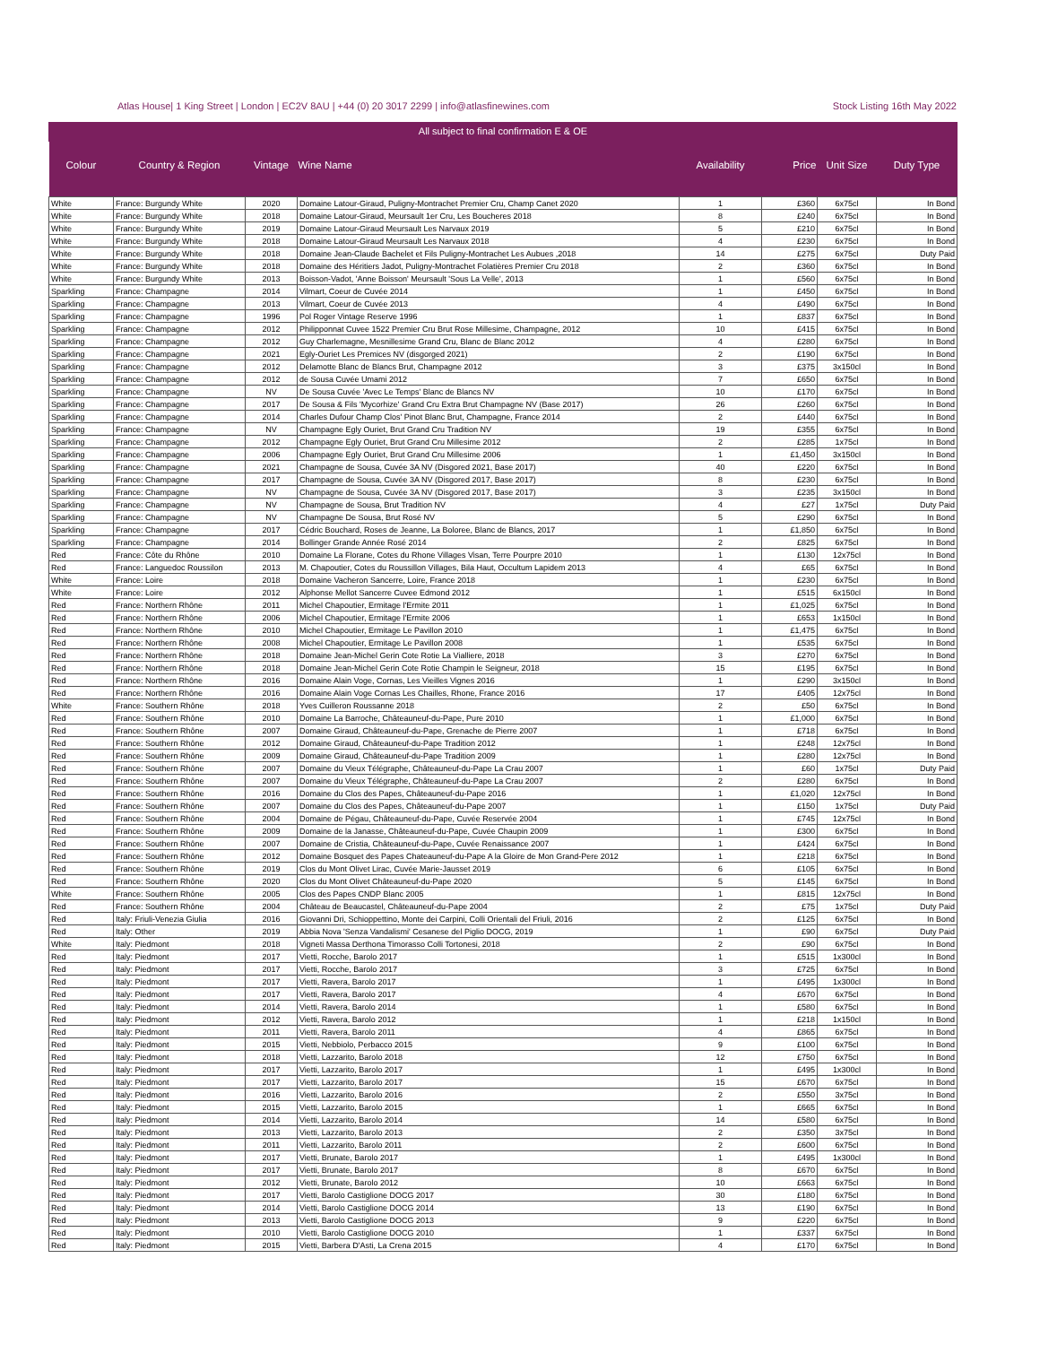Atlas House| 1 King Street | London | EC2V 8AU | +44 (0) 20 3017 2299 | info@atlasfinewines.com Stock Listing 16th May 2022
All subject to final confirmation E & OE
| Colour | Country & Region | Vintage | Wine Name | Availability | Price | Unit Size | Duty Type |
| --- | --- | --- | --- | --- | --- | --- | --- |
| White | France: Burgundy White | 2020 | Domaine Latour-Giraud, Puligny-Montrachet Premier Cru, Champ Canet 2020 | 1 | £360 | 6x75cl | In Bond |
| White | France: Burgundy White | 2018 | Domaine Latour-Giraud, Meursault 1er Cru, Les Boucheres 2018 | 8 | £240 | 6x75cl | In Bond |
| White | France: Burgundy White | 2019 | Domaine Latour-Giraud Meursault Les Narvaux 2019 | 5 | £210 | 6x75cl | In Bond |
| White | France: Burgundy White | 2018 | Domaine Latour-Giraud Meursault Les Narvaux 2018 | 4 | £230 | 6x75cl | In Bond |
| White | France: Burgundy White | 2018 | Domaine Jean-Claude Bachelet et Fils Puligny-Montrachet Les Aubues ,2018 | 14 | £275 | 6x75cl | Duty Paid |
| White | France: Burgundy White | 2018 | Domaine des Héritiers Jadot, Puligny-Montrachet Folatières Premier Cru 2018 | 2 | £360 | 6x75cl | In Bond |
| White | France: Burgundy White | 2013 | Boisson-Vadot, 'Anne Boisson' Meursault 'Sous La Velle', 2013 | 1 | £560 | 6x75cl | In Bond |
| Sparkling | France: Champagne | 2014 | Vilmart, Coeur de Cuvée 2014 | 1 | £450 | 6x75cl | In Bond |
| Sparkling | France: Champagne | 2013 | Vilmart, Coeur de Cuvée 2013 | 4 | £490 | 6x75cl | In Bond |
| Sparkling | France: Champagne | 1996 | Pol Roger Vintage Reserve 1996 | 1 | £837 | 6x75cl | In Bond |
| Sparkling | France: Champagne | 2012 | Philipponnat Cuvee 1522 Premier Cru Brut Rose Millesime, Champagne, 2012 | 10 | £415 | 6x75cl | In Bond |
| Sparkling | France: Champagne | 2012 | Guy Charlemagne, Mesnillesime Grand Cru, Blanc de Blanc 2012 | 4 | £280 | 6x75cl | In Bond |
| Sparkling | France: Champagne | 2021 | Egly-Ouriet Les Premices NV (disgorged 2021) | 2 | £190 | 6x75cl | In Bond |
| Sparkling | France: Champagne | 2012 | Delamotte Blanc de Blancs Brut, Champagne 2012 | 3 | £375 | 3x150cl | In Bond |
| Sparkling | France: Champagne | 2012 | de Sousa Cuvée Umami 2012 | 7 | £650 | 6x75cl | In Bond |
| Sparkling | France: Champagne | NV | De Sousa Cuvée 'Avec Le Temps' Blanc de Blancs NV | 10 | £170 | 6x75cl | In Bond |
| Sparkling | France: Champagne | 2017 | De Sousa & Fils 'Mycorhize' Grand Cru Extra Brut Champagne NV (Base 2017) | 26 | £260 | 6x75cl | In Bond |
| Sparkling | France: Champagne | 2014 | Charles Dufour Champ Clos' Pinot Blanc Brut, Champagne, France 2014 | 2 | £440 | 6x75cl | In Bond |
| Sparkling | France: Champagne | NV | Champagne Egly Ouriet, Brut Grand Cru Tradition NV | 19 | £355 | 6x75cl | In Bond |
| Sparkling | France: Champagne | 2012 | Champagne Egly Ouriet, Brut Grand Cru Millesime 2012 | 2 | £285 | 1x75cl | In Bond |
| Sparkling | France: Champagne | 2006 | Champagne Egly Ouriet, Brut Grand Cru Millesime 2006 | 1 | £1,450 | 3x150cl | In Bond |
| Sparkling | France: Champagne | 2021 | Champagne de Sousa, Cuvée 3A NV (Disgored 2021, Base 2017) | 40 | £220 | 6x75cl | In Bond |
| Sparkling | France: Champagne | 2017 | Champagne de Sousa, Cuvée 3A NV (Disgored 2017, Base 2017) | 8 | £230 | 6x75cl | In Bond |
| Sparkling | France: Champagne | NV | Champagne de Sousa, Cuvée 3A NV (Disgored 2017, Base 2017) | 3 | £235 | 3x150cl | In Bond |
| Sparkling | France: Champagne | NV | Champagne de Sousa, Brut Tradition NV | 4 | £27 | 1x75cl | Duty Paid |
| Sparkling | France: Champagne | NV | Champagne De Sousa, Brut Rosé NV | 5 | £290 | 6x75cl | In Bond |
| Sparkling | France: Champagne | 2017 | Cédric Bouchard, Roses de Jeanne, La Boloree, Blanc de Blancs, 2017 | 1 | £1,850 | 6x75cl | In Bond |
| Sparkling | France: Champagne | 2014 | Bollinger Grande Année Rosé 2014 | 2 | £825 | 6x75cl | In Bond |
| Red | France: Côte du Rhône | 2010 | Domaine La Florane, Cotes du Rhone Villages Visan, Terre Pourpre 2010 | 1 | £130 | 12x75cl | In Bond |
| Red | France: Languedoc Roussilon | 2013 | M. Chapoutier, Cotes du Roussillon Villages, Bila Haut, Occultum Lapidem 2013 | 4 | £65 | 6x75cl | In Bond |
| White | France: Loire | 2018 | Domaine Vacheron Sancerre, Loire, France 2018 | 1 | £230 | 6x75cl | In Bond |
| White | France: Loire | 2012 | Alphonse Mellot Sancerre Cuvee Edmond 2012 | 1 | £515 | 6x150cl | In Bond |
| Red | France: Northern Rhône | 2011 | Michel Chapoutier, Ermitage l'Ermite 2011 | 1 | £1,025 | 6x75cl | In Bond |
| Red | France: Northern Rhône | 2006 | Michel Chapoutier, Ermitage l'Ermite 2006 | 1 | £653 | 1x150cl | In Bond |
| Red | France: Northern Rhône | 2010 | Michel Chapoutier, Ermitage Le Pavillon 2010 | 1 | £1,475 | 6x75cl | In Bond |
| Red | France: Northern Rhône | 2008 | Michel Chapoutier, Ermitage Le Pavillon 2008 | 1 | £535 | 6x75cl | In Bond |
| Red | France: Northern Rhône | 2018 | Domaine Jean-Michel Gerin Cote Rotie La Vialliere, 2018 | 3 | £270 | 6x75cl | In Bond |
| Red | France: Northern Rhône | 2018 | Domaine Jean-Michel Gerin Cote Rotie Champin le Seigneur, 2018 | 15 | £195 | 6x75cl | In Bond |
| Red | France: Northern Rhône | 2016 | Domaine Alain Voge, Cornas, Les Vieilles Vignes 2016 | 1 | £290 | 3x150cl | In Bond |
| Red | France: Northern Rhône | 2016 | Domaine Alain Voge Cornas Les Chailles, Rhone, France 2016 | 17 | £405 | 12x75cl | In Bond |
| White | France: Southern Rhône | 2018 | Yves Cuilleron Roussanne 2018 | 2 | £50 | 6x75cl | In Bond |
| Red | France: Southern Rhône | 2010 | Domaine La Barroche, Châteauneuf-du-Pape, Pure 2010 | 1 | £1,000 | 6x75cl | In Bond |
| Red | France: Southern Rhône | 2007 | Domaine Giraud, Châteauneuf-du-Pape, Grenache de Pierre 2007 | 1 | £718 | 6x75cl | In Bond |
| Red | France: Southern Rhône | 2012 | Domaine Giraud, Châteauneuf-du-Pape Tradition 2012 | 1 | £248 | 12x75cl | In Bond |
| Red | France: Southern Rhône | 2009 | Domaine Giraud, Châteauneuf-du-Pape Tradition 2009 | 1 | £280 | 12x75cl | In Bond |
| Red | France: Southern Rhône | 2007 | Domaine du Vieux Télégraphe, Châteauneuf-du-Pape La Crau 2007 | 1 | £60 | 1x75cl | Duty Paid |
| Red | France: Southern Rhône | 2007 | Domaine du Vieux Télégraphe, Châteauneuf-du-Pape La Crau 2007 | 2 | £280 | 6x75cl | In Bond |
| Red | France: Southern Rhône | 2016 | Domaine du Clos des Papes, Châteauneuf-du-Pape 2016 | 1 | £1,020 | 12x75cl | In Bond |
| Red | France: Southern Rhône | 2007 | Domaine du Clos des Papes, Châteauneuf-du-Pape 2007 | 1 | £150 | 1x75cl | Duty Paid |
| Red | France: Southern Rhône | 2004 | Domaine de Pégau, Châteauneuf-du-Pape, Cuvée Reservée 2004 | 1 | £745 | 12x75cl | In Bond |
| Red | France: Southern Rhône | 2009 | Domaine de la Janasse, Châteauneuf-du-Pape, Cuvée Chaupin 2009 | 1 | £300 | 6x75cl | In Bond |
| Red | France: Southern Rhône | 2007 | Domaine de Cristia, Châteauneuf-du-Pape, Cuvée Renaissance 2007 | 1 | £424 | 6x75cl | In Bond |
| Red | France: Southern Rhône | 2012 | Domaine Bosquet des Papes Chateauneuf-du-Pape A la Gloire de Mon Grand-Pere 2012 | 1 | £218 | 6x75cl | In Bond |
| Red | France: Southern Rhône | 2019 | Clos du Mont Olivet Lirac, Cuvée Marie-Jausset 2019 | 6 | £105 | 6x75cl | In Bond |
| Red | France: Southern Rhône | 2020 | Clos du Mont Olivet Châteauneuf-du-Pape 2020 | 5 | £145 | 6x75cl | In Bond |
| White | France: Southern Rhône | 2005 | Clos des Papes CNDP Blanc 2005 | 1 | £815 | 12x75cl | In Bond |
| Red | France: Southern Rhône | 2004 | Château de Beaucastel, Châteauneuf-du-Pape 2004 | 2 | £75 | 1x75cl | Duty Paid |
| Red | Italy: Friuli-Venezia Giulia | 2016 | Giovanni Dri, Schioppettino, Monte dei Carpini, Colli Orientali del Friuli, 2016 | 2 | £125 | 6x75cl | In Bond |
| Red | Italy: Other | 2019 | Abbia Nova 'Senza Vandalismi' Cesanese del Piglio DOCG, 2019 | 1 | £90 | 6x75cl | Duty Paid |
| White | Italy: Piedmont | 2018 | Vigneti Massa Derthona Timorasso Colli Tortonesi, 2018 | 2 | £90 | 6x75cl | In Bond |
| Red | Italy: Piedmont | 2017 | Vietti, Rocche, Barolo 2017 | 1 | £515 | 1x300cl | In Bond |
| Red | Italy: Piedmont | 2017 | Vietti, Rocche, Barolo 2017 | 3 | £725 | 6x75cl | In Bond |
| Red | Italy: Piedmont | 2017 | Vietti, Ravera, Barolo 2017 | 1 | £495 | 1x300cl | In Bond |
| Red | Italy: Piedmont | 2017 | Vietti, Ravera, Barolo 2017 | 4 | £670 | 6x75cl | In Bond |
| Red | Italy: Piedmont | 2014 | Vietti, Ravera, Barolo 2014 | 1 | £580 | 6x75cl | In Bond |
| Red | Italy: Piedmont | 2012 | Vietti, Ravera, Barolo 2012 | 1 | £218 | 1x150cl | In Bond |
| Red | Italy: Piedmont | 2011 | Vietti, Ravera, Barolo 2011 | 4 | £865 | 6x75cl | In Bond |
| Red | Italy: Piedmont | 2015 | Vietti, Nebbiolo, Perbacco 2015 | 9 | £100 | 6x75cl | In Bond |
| Red | Italy: Piedmont | 2018 | Vietti, Lazzarito, Barolo 2018 | 12 | £750 | 6x75cl | In Bond |
| Red | Italy: Piedmont | 2017 | Vietti, Lazzarito, Barolo 2017 | 1 | £495 | 1x300cl | In Bond |
| Red | Italy: Piedmont | 2017 | Vietti, Lazzarito, Barolo 2017 | 15 | £670 | 6x75cl | In Bond |
| Red | Italy: Piedmont | 2016 | Vietti, Lazzarito, Barolo 2016 | 2 | £550 | 3x75cl | In Bond |
| Red | Italy: Piedmont | 2015 | Vietti, Lazzarito, Barolo 2015 | 1 | £665 | 6x75cl | In Bond |
| Red | Italy: Piedmont | 2014 | Vietti, Lazzarito, Barolo 2014 | 14 | £580 | 6x75cl | In Bond |
| Red | Italy: Piedmont | 2013 | Vietti, Lazzarito, Barolo 2013 | 2 | £350 | 3x75cl | In Bond |
| Red | Italy: Piedmont | 2011 | Vietti, Lazzarito, Barolo 2011 | 2 | £600 | 6x75cl | In Bond |
| Red | Italy: Piedmont | 2017 | Vietti, Brunate, Barolo 2017 | 1 | £495 | 1x300cl | In Bond |
| Red | Italy: Piedmont | 2017 | Vietti, Brunate, Barolo 2017 | 8 | £670 | 6x75cl | In Bond |
| Red | Italy: Piedmont | 2012 | Vietti, Brunate, Barolo 2012 | 10 | £663 | 6x75cl | In Bond |
| Red | Italy: Piedmont | 2017 | Vietti, Barolo Castiglione DOCG 2017 | 30 | £180 | 6x75cl | In Bond |
| Red | Italy: Piedmont | 2014 | Vietti, Barolo Castiglione DOCG 2014 | 13 | £190 | 6x75cl | In Bond |
| Red | Italy: Piedmont | 2013 | Vietti, Barolo Castiglione DOCG 2013 | 9 | £220 | 6x75cl | In Bond |
| Red | Italy: Piedmont | 2010 | Vietti, Barolo Castiglione DOCG 2010 | 1 | £337 | 6x75cl | In Bond |
| Red | Italy: Piedmont | 2015 | Vietti, Barbera D'Asti, La Crena 2015 | 4 | £170 | 6x75cl | In Bond |